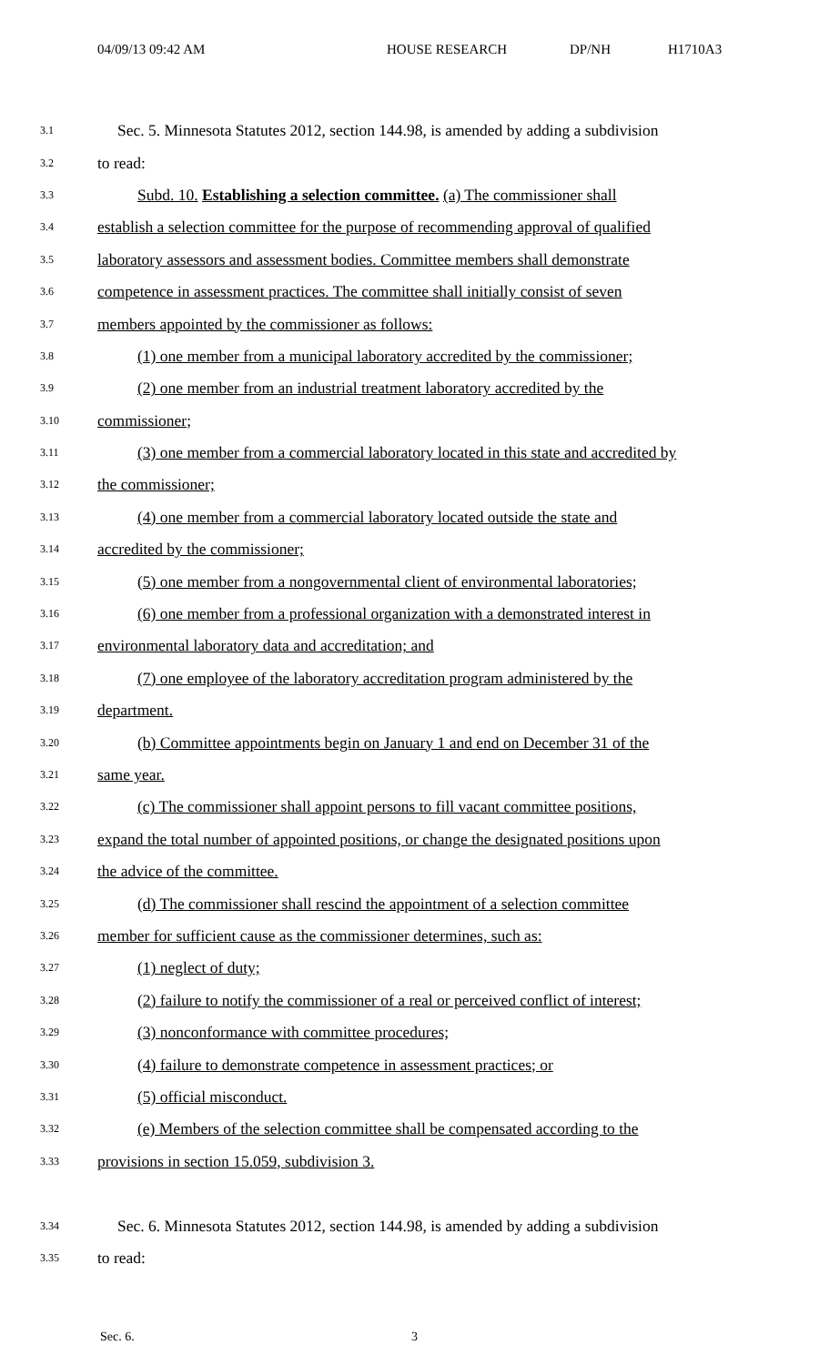04/09/13 09:42 AM HOUSE RESEARCH DP/NH H1710A3
3.1 Sec. 5. Minnesota Statutes 2012, section 144.98, is amended by adding a subdivision
3.2 to read:
3.3 Subd. 10. Establishing a selection committee. (a) The commissioner shall
3.4 establish a selection committee for the purpose of recommending approval of qualified
3.5 laboratory assessors and assessment bodies. Committee members shall demonstrate
3.6 competence in assessment practices. The committee shall initially consist of seven
3.7 members appointed by the commissioner as follows:
3.8 (1) one member from a municipal laboratory accredited by the commissioner;
3.9 (2) one member from an industrial treatment laboratory accredited by the
3.10 commissioner;
3.11 (3) one member from a commercial laboratory located in this state and accredited by
3.12 the commissioner;
3.13 (4) one member from a commercial laboratory located outside the state and
3.14 accredited by the commissioner;
3.15 (5) one member from a nongovernmental client of environmental laboratories;
3.16 (6) one member from a professional organization with a demonstrated interest in
3.17 environmental laboratory data and accreditation; and
3.18 (7) one employee of the laboratory accreditation program administered by the
3.19 department.
3.20 (b) Committee appointments begin on January 1 and end on December 31 of the
3.21 same year.
3.22 (c) The commissioner shall appoint persons to fill vacant committee positions,
3.23 expand the total number of appointed positions, or change the designated positions upon
3.24 the advice of the committee.
3.25 (d) The commissioner shall rescind the appointment of a selection committee
3.26 member for sufficient cause as the commissioner determines, such as:
3.27 (1) neglect of duty;
3.28 (2) failure to notify the commissioner of a real or perceived conflict of interest;
3.29 (3) nonconformance with committee procedures;
3.30 (4) failure to demonstrate competence in assessment practices; or
3.31 (5) official misconduct.
3.32 (e) Members of the selection committee shall be compensated according to the
3.33 provisions in section 15.059, subdivision 3.
3.34 Sec. 6. Minnesota Statutes 2012, section 144.98, is amended by adding a subdivision
3.35 to read:
Sec. 6. 3